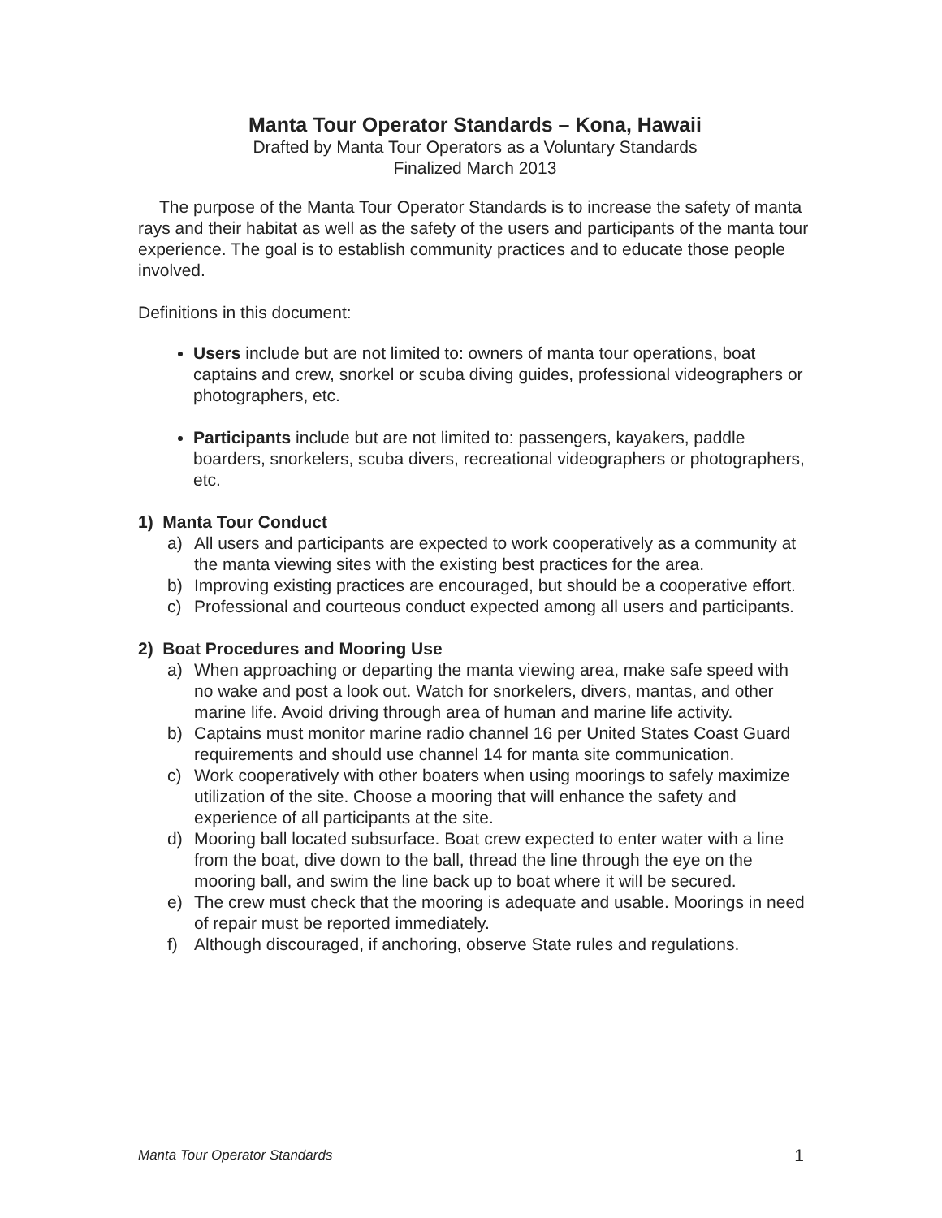Manta Tour Operator Standards – Kona, Hawaii
Drafted by Manta Tour Operators as a Voluntary Standards
Finalized March 2013
The purpose of the Manta Tour Operator Standards is to increase the safety of manta rays and their habitat as well as the safety of the users and participants of the manta tour experience. The goal is to establish community practices and to educate those people involved.
Definitions in this document:
Users include but are not limited to: owners of manta tour operations, boat captains and crew, snorkel or scuba diving guides, professional videographers or photographers, etc.
Participants include but are not limited to: passengers, kayakers, paddle boarders, snorkelers, scuba divers, recreational videographers or photographers, etc.
1) Manta Tour Conduct
a) All users and participants are expected to work cooperatively as a community at the manta viewing sites with the existing best practices for the area.
b) Improving existing practices are encouraged, but should be a cooperative effort.
c) Professional and courteous conduct expected among all users and participants.
2) Boat Procedures and Mooring Use
a) When approaching or departing the manta viewing area, make safe speed with no wake and post a look out. Watch for snorkelers, divers, mantas, and other marine life. Avoid driving through area of human and marine life activity.
b) Captains must monitor marine radio channel 16 per United States Coast Guard requirements and should use channel 14 for manta site communication.
c) Work cooperatively with other boaters when using moorings to safely maximize utilization of the site. Choose a mooring that will enhance the safety and experience of all participants at the site.
d) Mooring ball located subsurface. Boat crew expected to enter water with a line from the boat, dive down to the ball, thread the line through the eye on the mooring ball, and swim the line back up to boat where it will be secured.
e) The crew must check that the mooring is adequate and usable. Moorings in need of repair must be reported immediately.
f) Although discouraged, if anchoring, observe State rules and regulations.
Manta Tour Operator Standards 1